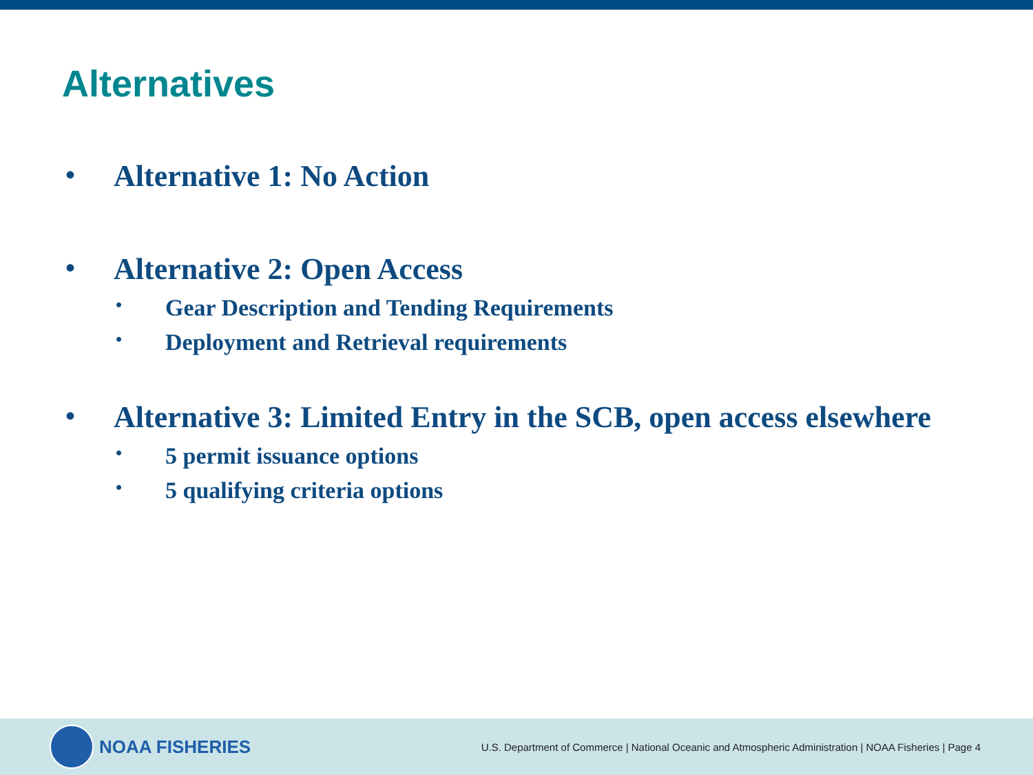Alternatives
• Alternative 1: No Action
• Alternative 2: Open Access
• Gear Description and Tending Requirements
• Deployment and Retrieval requirements
• Alternative 3: Limited Entry in the SCB, open access elsewhere
• 5 permit issuance options
• 5 qualifying criteria options
NOAA FISHERIES
U.S. Department of Commerce | National Oceanic and Atmospheric Administration | NOAA Fisheries | Page 4